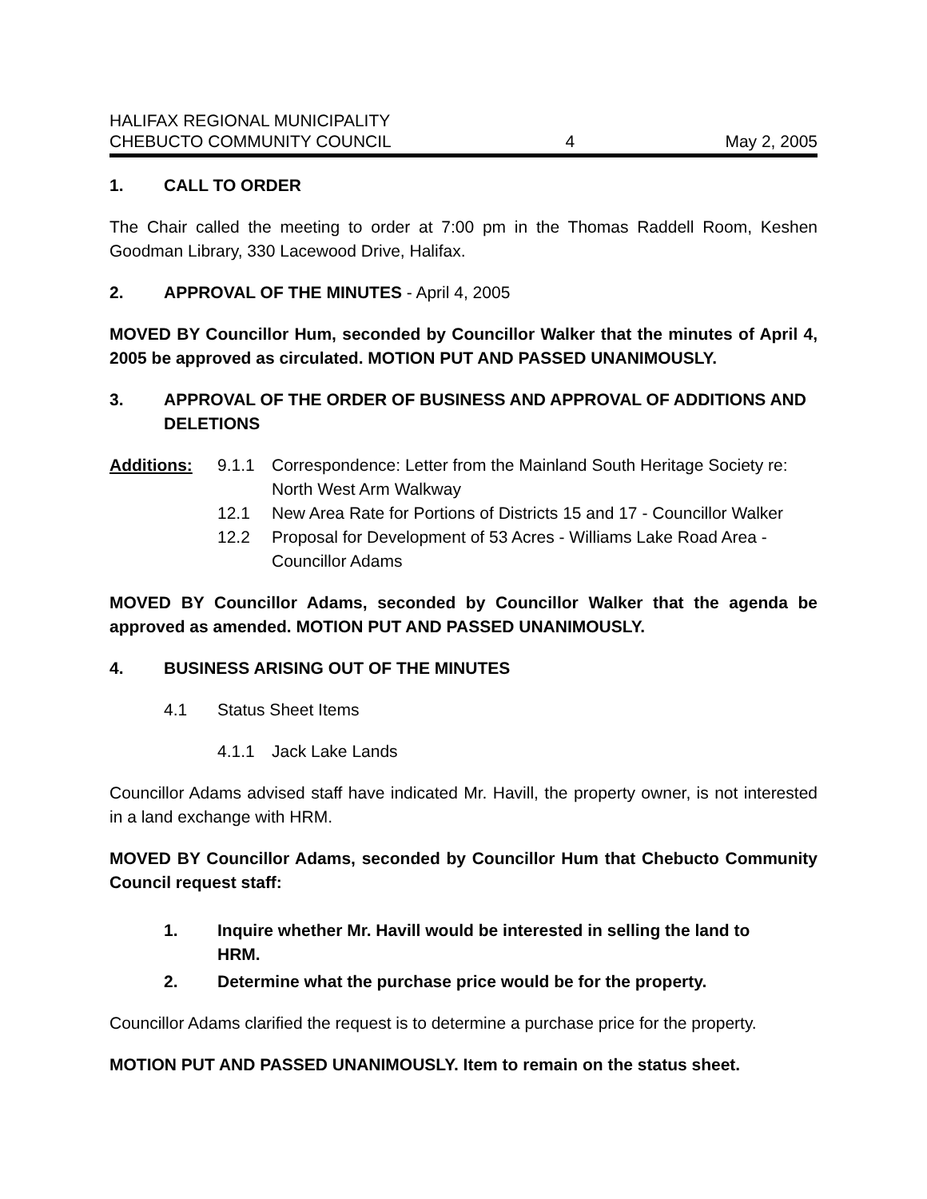HALIFAX REGIONAL MUNICIPALITY
CHEBUCTO COMMUNITY COUNCIL
4
May 2, 2005
1. CALL TO ORDER
The Chair called the meeting to order at 7:00 pm in the Thomas Raddell Room, Keshen Goodman Library, 330 Lacewood Drive, Halifax.
2. APPROVAL OF THE MINUTES - April 4, 2005
MOVED BY Councillor Hum, seconded by Councillor Walker that the minutes of April 4, 2005 be approved as circulated. MOTION PUT AND PASSED UNANIMOUSLY.
3. APPROVAL OF THE ORDER OF BUSINESS AND APPROVAL OF ADDITIONS AND DELETIONS
Additions: 9.1.1 Correspondence: Letter from the Mainland South Heritage Society re: North West Arm Walkway
12.1 New Area Rate for Portions of Districts 15 and 17 - Councillor Walker
12.2 Proposal for Development of 53 Acres - Williams Lake Road Area - Councillor Adams
MOVED BY Councillor Adams, seconded by Councillor Walker that the agenda be approved as amended. MOTION PUT AND PASSED UNANIMOUSLY.
4. BUSINESS ARISING OUT OF THE MINUTES
4.1 Status Sheet Items
4.1.1 Jack Lake Lands
Councillor Adams advised staff have indicated Mr. Havill, the property owner, is not interested in a land exchange with HRM.
MOVED BY Councillor Adams, seconded by Councillor Hum that Chebucto Community Council request staff:
1. Inquire whether Mr. Havill would be interested in selling the land to HRM.
2. Determine what the purchase price would be for the property.
Councillor Adams clarified the request is to determine a purchase price for the property.
MOTION PUT AND PASSED UNANIMOUSLY. Item to remain on the status sheet.